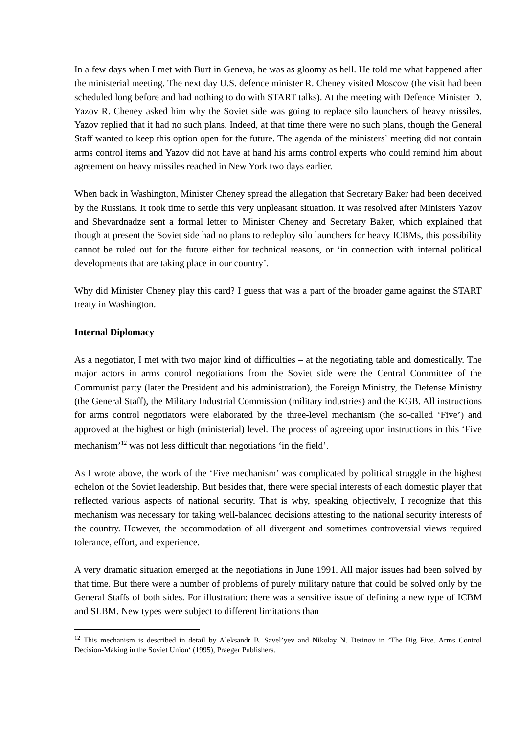In a few days when I met with Burt in Geneva, he was as gloomy as hell. He told me what happened after the ministerial meeting. The next day U.S. defence minister R. Cheney visited Moscow (the visit had been scheduled long before and had nothing to do with START talks). At the meeting with Defence Minister D. Yazov R. Cheney asked him why the Soviet side was going to replace silo launchers of heavy missiles. Yazov replied that it had no such plans. Indeed, at that time there were no such plans, though the General Staff wanted to keep this option open for the future. The agenda of the ministers` meeting did not contain arms control items and Yazov did not have at hand his arms control experts who could remind him about agreement on heavy missiles reached in New York two days earlier.
When back in Washington, Minister Cheney spread the allegation that Secretary Baker had been deceived by the Russians. It took time to settle this very unpleasant situation. It was resolved after Ministers Yazov and Shevardnadze sent a formal letter to Minister Cheney and Secretary Baker, which explained that though at present the Soviet side had no plans to redeploy silo launchers for heavy ICBMs, this possibility cannot be ruled out for the future either for technical reasons, or ‘in connection with internal political developments that are taking place in our country’.
Why did Minister Cheney play this card? I guess that was a part of the broader game against the START treaty in Washington.
Internal Diplomacy
As a negotiator, I met with two major kind of difficulties – at the negotiating table and domestically. The major actors in arms control negotiations from the Soviet side were the Central Committee of the Communist party (later the President and his administration), the Foreign Ministry, the Defense Ministry (the General Staff), the Military Industrial Commission (military industries) and the KGB. All instructions for arms control negotiators were elaborated by the three-level mechanism (the so-called ‘Five’) and approved at the highest or high (ministerial) level. The process of agreeing upon instructions in this ‘Five mechanism’<sup>12</sup> was not less difficult than negotiations ‘in the field’.
As I wrote above, the work of the ‘Five mechanism’ was complicated by political struggle in the highest echelon of the Soviet leadership. But besides that, there were special interests of each domestic player that reflected various aspects of national security. That is why, speaking objectively, I recognize that this mechanism was necessary for taking well-balanced decisions attesting to the national security interests of the country. However, the accommodation of all divergent and sometimes controversial views required tolerance, effort, and experience.
A very dramatic situation emerged at the negotiations in June 1991. All major issues had been solved by that time. But there were a number of problems of purely military nature that could be solved only by the General Staffs of both sides. For illustration: there was a sensitive issue of defining a new type of ICBM and SLBM. New types were subject to different limitations than
<sup>12</sup> This mechanism is described in detail by Aleksandr B. Savel’yev and Nikolay N. Detinov in ’The Big Five. Arms Control Decision-Making in the Soviet Union‘ (1995), Praeger Publishers.